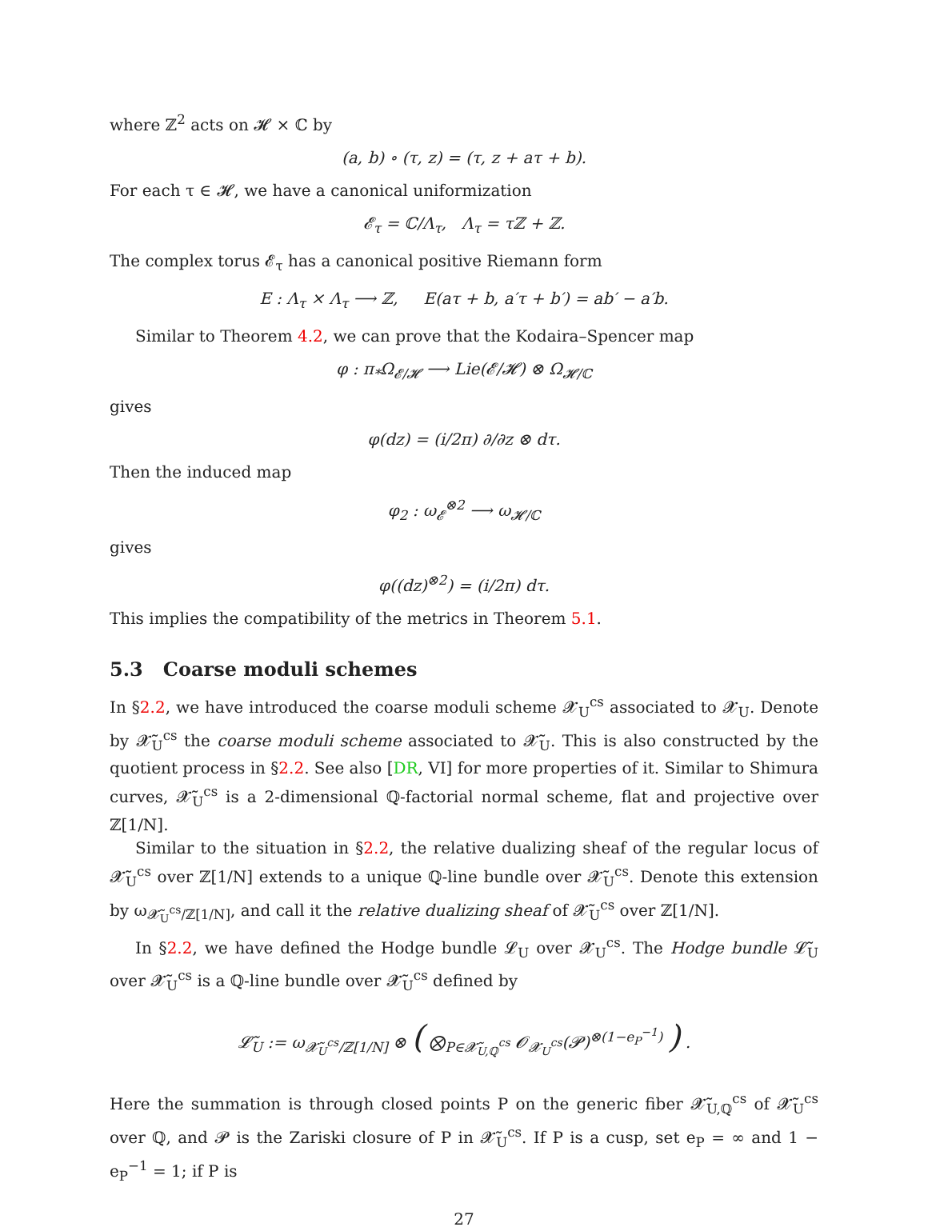where ℤ<sup>2</sup> acts on 𝓗 × ℂ by
(a, b) ∘ (τ, z) = (τ, z + aτ + b).
For each τ ∈ 𝓗, we have a canonical uniformization
𝓔<sub>τ</sub> = ℂ/Λ<sub>τ</sub>, Λ<sub>τ</sub> = τℤ + ℤ.
The complex torus 𝓔<sub>τ</sub> has a canonical positive Riemann form
E : Λ<sub>τ</sub> × Λ<sub>τ</sub> ⟶ ℤ, E(aτ + b, a′τ + b′) = ab′ − a′b.
Similar to Theorem 4.2, we can prove that the Kodaira–Spencer map
φ : π<sub>*</sub>Ω<sub>𝓔/𝓗</sub> ⟶ Lie(𝓔/𝓗) ⊗ Ω<sub>𝓗/ℂ</sub>
gives
φ(dz) = (i/2π) ∂/∂z ⊗ dτ.
Then the induced map
φ<sub>2</sub> : ω<sub>𝓔</sub><sup>⊗2</sup> ⟶ ω<sub>𝓗/ℂ</sub>
gives
φ((dz)<sup>⊗2</sup>) = (i/2π) dτ.
This implies the compatibility of the metrics in Theorem 5.1.
5.3 Coarse moduli schemes
In §2.2, we have introduced the coarse moduli scheme 𝓧<sub>U</sub><sup>cs</sup> associated to 𝓧<sub>U</sub>. Denote by 𝓧̃<sub>U</sub><sup>cs</sup> the coarse moduli scheme associated to 𝓧̃<sub>U</sub>. This is also constructed by the quotient process in §2.2. See also [DR, VI] for more properties of it. Similar to Shimura curves, 𝓧̃<sub>U</sub><sup>cs</sup> is a 2-dimensional ℚ-factorial normal scheme, flat and projective over ℤ[1/N].
Similar to the situation in §2.2, the relative dualizing sheaf of the regular locus of 𝓧̃<sub>U</sub><sup>cs</sup> over ℤ[1/N] extends to a unique ℚ-line bundle over 𝓧̃<sub>U</sub><sup>cs</sup>. Denote this extension by ω<sub>𝓧̃<sub>U</sub><sup>cs</sup>/ℤ[1/N]</sub>, and call it the relative dualizing sheaf of 𝓧̃<sub>U</sub><sup>cs</sup> over ℤ[1/N].
In §2.2, we have defined the Hodge bundle 𝓛<sub>U</sub> over 𝓧<sub>U</sub><sup>cs</sup>. The Hodge bundle 𝓛̃<sub>U</sub> over 𝓧̃<sub>U</sub><sup>cs</sup> is a ℚ-line bundle over 𝓧̃<sub>U</sub><sup>cs</sup> defined by
𝓛̃<sub>U</sub> := ω<sub>𝓧̃<sub>U</sub><sup>cs</sup>/ℤ[1/N]</sub> ⊗ ( ⨂<sub>P∈𝓧̃<sub>U,ℚ</sub><sup>cs</sup></sub> 𝓞<sub>𝓧<sub>U</sub><sup>cs</sup></sub>(𝓟)<sup>⊗(1−e<sub>P</sub><sup>−1</sup>)</sup> ) .
Here the summation is through closed points P on the generic fiber 𝓧̃<sub>U,ℚ</sub><sup>cs</sup> of 𝓧̃<sub>U</sub><sup>cs</sup> over ℚ, and 𝓟 is the Zariski closure of P in 𝓧̃<sub>U</sub><sup>cs</sup>. If P is a cusp, set e<sub>P</sub> = ∞ and 1 − e<sub>P</sub><sup>−1</sup> = 1; if P is
27